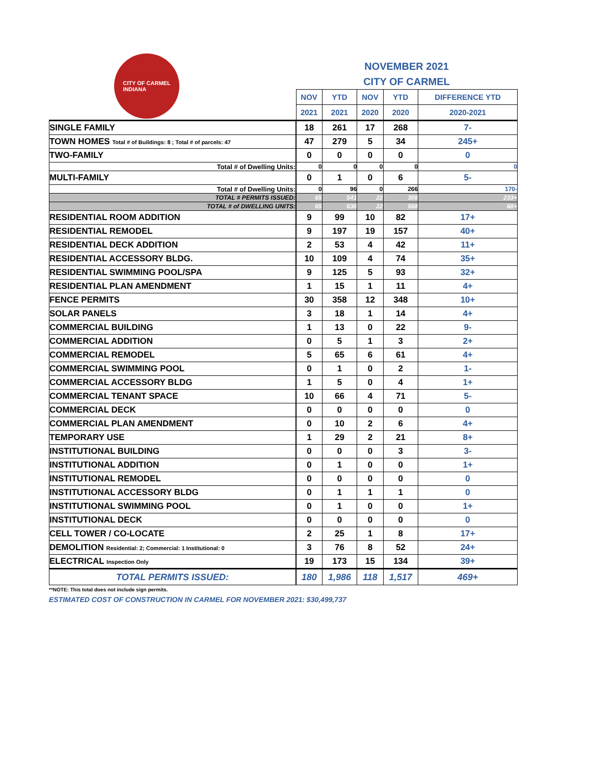CITY OF CARMEL
INDIANA
NOVEMBER 2021
CITY OF CARMEL
| | NOV | YTD | NOV | YTD | DIFFERENCE YTD |
| --- | --- | --- | --- | --- | --- |
| | 2021 | 2021 | 2020 | 2020 | 2020-2021 |
| SINGLE FAMILY | 18 | 261 | 17 | 268 | 7- |
| TOWN HOMES Total # of Buildings: 8 ; Total # of parcels: 47 | 47 | 279 | 5 | 34 | 245+ |
| TWO-FAMILY | 0 | 0 | 0 | 0 | 0 |
| Total # of Dwelling Units: | 0 | 0 | 0 | 0 | 0 |
| MULTI-FAMILY | 0 | 1 | 0 | 6 | 5- |
| Total # of Dwelling Units: | 0 | 96 | 0 | 266 | 170- |
| TOTAL # PERMITS ISSUED: | 65 | 541 | 22 | 308 | 233+ |
| TOTAL # of DWELLING UNITS: | 65 | 636 | 22 | 568 | 68+ |
| RESIDENTIAL ROOM ADDITION | 9 | 99 | 10 | 82 | 17+ |
| RESIDENTIAL REMODEL | 9 | 197 | 19 | 157 | 40+ |
| RESIDENTIAL DECK ADDITION | 2 | 53 | 4 | 42 | 11+ |
| RESIDENTIAL ACCESSORY BLDG. | 10 | 109 | 4 | 74 | 35+ |
| RESIDENTIAL SWIMMING POOL/SPA | 9 | 125 | 5 | 93 | 32+ |
| RESIDENTIAL PLAN AMENDMENT | 1 | 15 | 1 | 11 | 4+ |
| FENCE PERMITS | 30 | 358 | 12 | 348 | 10+ |
| SOLAR PANELS | 3 | 18 | 1 | 14 | 4+ |
| COMMERCIAL BUILDING | 1 | 13 | 0 | 22 | 9- |
| COMMERCIAL ADDITION | 0 | 5 | 1 | 3 | 2+ |
| COMMERCIAL REMODEL | 5 | 65 | 6 | 61 | 4+ |
| COMMERCIAL SWIMMING POOL | 0 | 1 | 0 | 2 | 1- |
| COMMERCIAL ACCESSORY BLDG | 1 | 5 | 0 | 4 | 1+ |
| COMMERCIAL TENANT SPACE | 10 | 66 | 4 | 71 | 5- |
| COMMERCIAL DECK | 0 | 0 | 0 | 0 | 0 |
| COMMERCIAL PLAN AMENDMENT | 0 | 10 | 2 | 6 | 4+ |
| TEMPORARY USE | 1 | 29 | 2 | 21 | 8+ |
| INSTITUTIONAL BUILDING | 0 | 0 | 0 | 3 | 3- |
| INSTITUTIONAL ADDITION | 0 | 1 | 0 | 0 | 1+ |
| INSTITUTIONAL REMODEL | 0 | 0 | 0 | 0 | 0 |
| INSTITUTIONAL ACCESSORY BLDG | 0 | 1 | 1 | 1 | 0 |
| INSTITUTIONAL SWIMMING POOL | 0 | 1 | 0 | 0 | 1+ |
| INSTITUTIONAL DECK | 0 | 0 | 0 | 0 | 0 |
| CELL TOWER / CO-LOCATE | 2 | 25 | 1 | 8 | 17+ |
| DEMOLITION Residential: 2; Commercial: 1 Institutional: 0 | 3 | 76 | 8 | 52 | 24+ |
| ELECTRICAL Inspection Only | 19 | 173 | 15 | 134 | 39+ |
| TOTAL PERMITS ISSUED: | 180 | 1,986 | 118 | 1,517 | 469+ |
**NOTE: This total does not include sign permits.
ESTIMATED COST OF CONSTRUCTION IN CARMEL FOR NOVEMBER 2021: $30,499,737